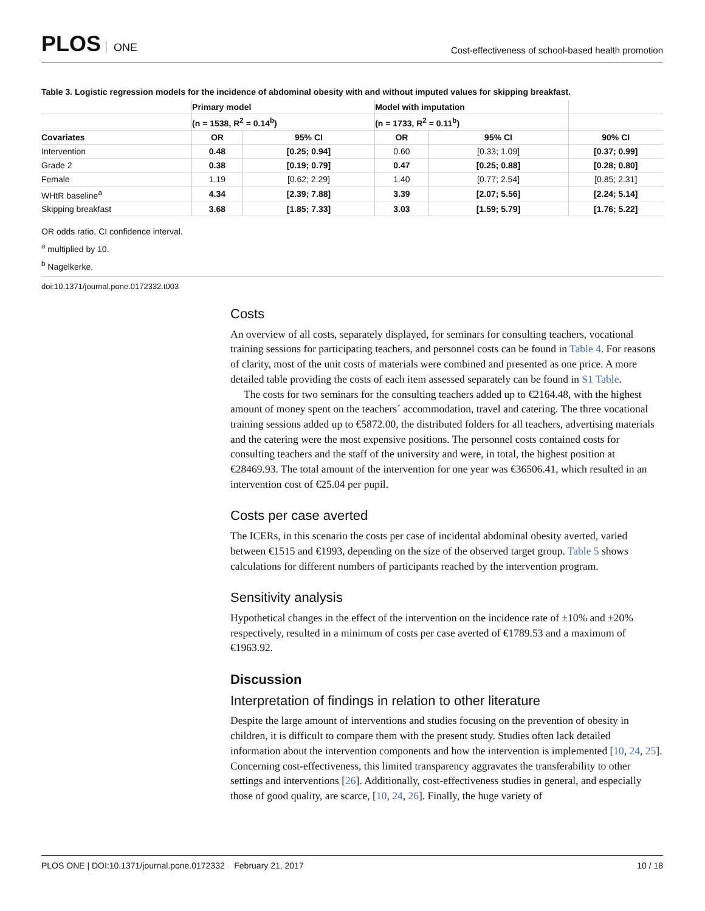PLOS ONE
Cost-effectiveness of school-based health promotion
Table 3. Logistic regression models for the incidence of abdominal obesity with and without imputed values for skipping breakfast.
| | Primary model | | Model with imputation | | |
| --- | --- | --- | --- | --- | --- |
| | (n = 1538, R<sup>2</sup> = 0.14<sup>b</sup>) | | (n = 1733, R<sup>2</sup> = 0.11<sup>b</sup>) | | |
| Covariates | OR | 95% CI | OR | 95% CI | 90% CI |
| Intervention | 0.48 | [0.25; 0.94] | 0.60 | [0.33; 1.09] | [0.37; 0.99] |
| Grade 2 | 0.38 | [0.19; 0.79] | 0.47 | [0.25; 0.88] | [0.28; 0.80] |
| Female | 1.19 | [0.62; 2.29] | 1.40 | [0.77; 2.54] | [0.85; 2.31] |
| WHtR baseline<sup>a</sup> | 4.34 | [2.39; 7.88] | 3.39 | [2.07; 5.56] | [2.24; 5.14] |
| Skipping breakfast | 3.68 | [1.85; 7.33] | 3.03 | [1.59; 5.79] | [1.76; 5.22] |
OR odds ratio, CI confidence interval.
<sup>a</sup> multiplied by 10.
<sup>b</sup> Nagelkerke.
doi:10.1371/journal.pone.0172332.t003
Costs
An overview of all costs, separately displayed, for seminars for consulting teachers, vocational training sessions for participating teachers, and personnel costs can be found in Table 4. For reasons of clarity, most of the unit costs of materials were combined and presented as one price. A more detailed table providing the costs of each item assessed separately can be found in S1 Table.
The costs for two seminars for the consulting teachers added up to €2164.48, with the highest amount of money spent on the teachers´ accommodation, travel and catering. The three vocational training sessions added up to €5872.00, the distributed folders for all teachers, advertising materials and the catering were the most expensive positions. The personnel costs contained costs for consulting teachers and the staff of the university and were, in total, the highest position at €28469.93. The total amount of the intervention for one year was €36506.41, which resulted in an intervention cost of €25.04 per pupil.
Costs per case averted
The ICERs, in this scenario the costs per case of incidental abdominal obesity averted, varied between €1515 and €1993, depending on the size of the observed target group. Table 5 shows calculations for different numbers of participants reached by the intervention program.
Sensitivity analysis
Hypothetical changes in the effect of the intervention on the incidence rate of ±10% and ±20% respectively, resulted in a minimum of costs per case averted of €1789.53 and a maximum of €1963.92.
Discussion
Interpretation of findings in relation to other literature
Despite the large amount of interventions and studies focusing on the prevention of obesity in children, it is difficult to compare them with the present study. Studies often lack detailed information about the intervention components and how the intervention is implemented [10, 24, 25]. Concerning cost-effectiveness, this limited transparency aggravates the transferability to other settings and interventions [26]. Additionally, cost-effectiveness studies in general, and especially those of good quality, are scarce, [10, 24, 26]. Finally, the huge variety of
PLOS ONE | DOI:10.1371/journal.pone.0172332 February 21, 2017
10 / 18